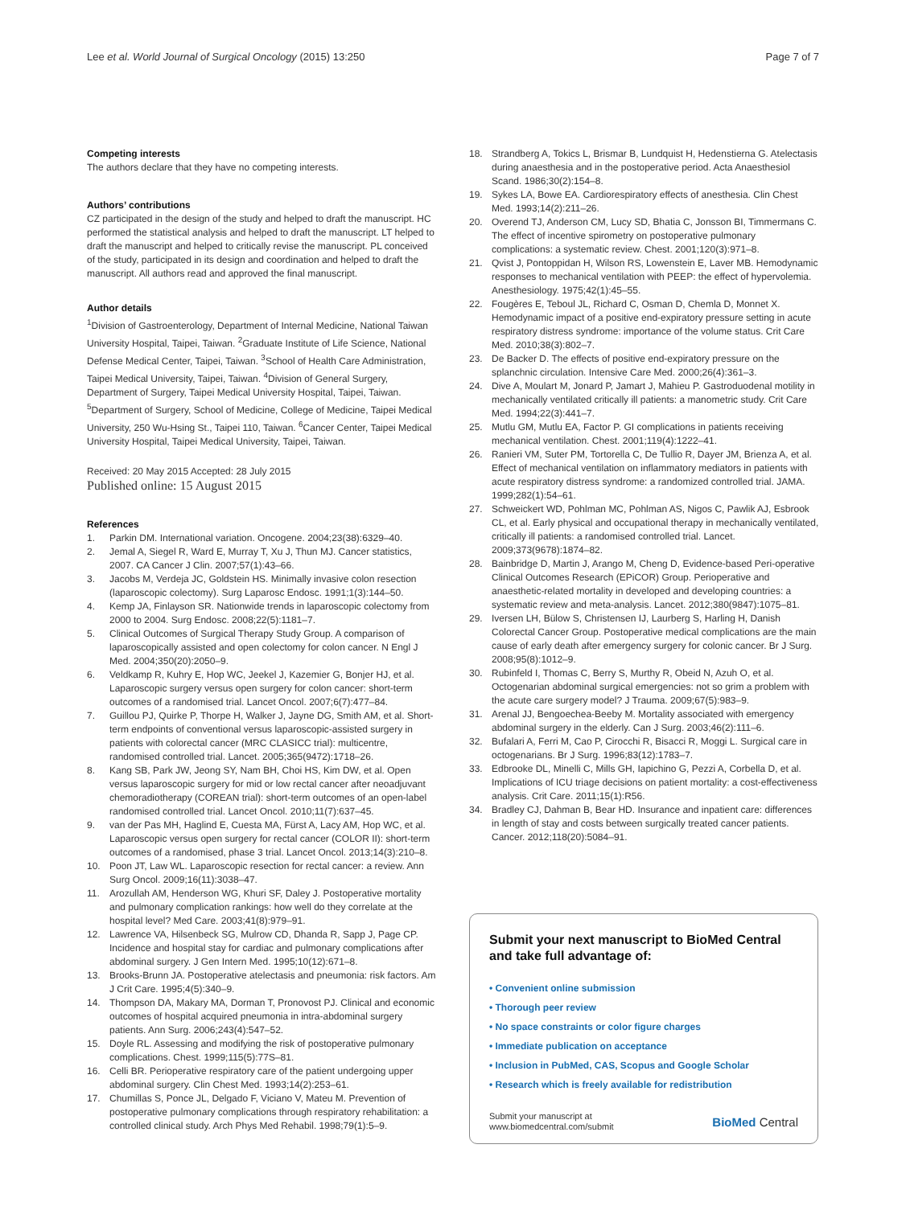Lee et al. World Journal of Surgical Oncology (2015) 13:250
Page 7 of 7
Competing interests
The authors declare that they have no competing interests.
Authors’ contributions
CZ participated in the design of the study and helped to draft the manuscript. HC performed the statistical analysis and helped to draft the manuscript. LT helped to draft the manuscript and helped to critically revise the manuscript. PL conceived of the study, participated in its design and coordination and helped to draft the manuscript. All authors read and approved the final manuscript.
Author details
<sup>1</sup> Division of Gastroenterology, Department of Internal Medicine, National Taiwan University Hospital, Taipei, Taiwan. <sup>2</sup>Graduate Institute of Life Science, National Defense Medical Center, Taipei, Taiwan. <sup>3</sup>School of Health Care Administration, Taipei Medical University, Taipei, Taiwan. <sup>4</sup>Division of General Surgery, Department of Surgery, Taipei Medical University Hospital, Taipei, Taiwan. <sup>5</sup>Department of Surgery, School of Medicine, College of Medicine, Taipei Medical University, 250 Wu-Hsing St., Taipei 110, Taiwan. <sup>6</sup>Cancer Center, Taipei Medical University Hospital, Taipei Medical University, Taipei, Taiwan.
Received: 20 May 2015 Accepted: 28 July 2015
Published online: 15 August 2015
References
1. Parkin DM. International variation. Oncogene. 2004;23(38):6329–40.
2. Jemal A, Siegel R, Ward E, Murray T, Xu J, Thun MJ. Cancer statistics, 2007. CA Cancer J Clin. 2007;57(1):43–66.
3. Jacobs M, Verdeja JC, Goldstein HS. Minimally invasive colon resection (laparoscopic colectomy). Surg Laparosc Endosc. 1991;1(3):144–50.
4. Kemp JA, Finlayson SR. Nationwide trends in laparoscopic colectomy from 2000 to 2004. Surg Endosc. 2008;22(5):1181–7.
5. Clinical Outcomes of Surgical Therapy Study Group. A comparison of laparoscopically assisted and open colectomy for colon cancer. N Engl J Med. 2004;350(20):2050–9.
6. Veldkamp R, Kuhry E, Hop WC, Jeekel J, Kazemier G, Bonjer HJ, et al. Laparoscopic surgery versus open surgery for colon cancer: short-term outcomes of a randomised trial. Lancet Oncol. 2007;6(7):477–84.
7. Guillou PJ, Quirke P, Thorpe H, Walker J, Jayne DG, Smith AM, et al. Short-term endpoints of conventional versus laparoscopic-assisted surgery in patients with colorectal cancer (MRC CLASICC trial): multicentre, randomised controlled trial. Lancet. 2005;365(9472):1718–26.
8. Kang SB, Park JW, Jeong SY, Nam BH, Choi HS, Kim DW, et al. Open versus laparoscopic surgery for mid or low rectal cancer after neoadjuvant chemoradiotherapy (COREAN trial): short-term outcomes of an open-label randomised controlled trial. Lancet Oncol. 2010;11(7):637–45.
9. van der Pas MH, Haglind E, Cuesta MA, Fürst A, Lacy AM, Hop WC, et al. Laparoscopic versus open surgery for rectal cancer (COLOR II): short-term outcomes of a randomised, phase 3 trial. Lancet Oncol. 2013;14(3):210–8.
10. Poon JT, Law WL. Laparoscopic resection for rectal cancer: a review. Ann Surg Oncol. 2009;16(11):3038–47.
11. Arozullah AM, Henderson WG, Khuri SF, Daley J. Postoperative mortality and pulmonary complication rankings: how well do they correlate at the hospital level? Med Care. 2003;41(8):979–91.
12. Lawrence VA, Hilsenbeck SG, Mulrow CD, Dhanda R, Sapp J, Page CP. Incidence and hospital stay for cardiac and pulmonary complications after abdominal surgery. J Gen Intern Med. 1995;10(12):671–8.
13. Brooks-Brunn JA. Postoperative atelectasis and pneumonia: risk factors. Am J Crit Care. 1995;4(5):340–9.
14. Thompson DA, Makary MA, Dorman T, Pronovost PJ. Clinical and economic outcomes of hospital acquired pneumonia in intra-abdominal surgery patients. Ann Surg. 2006;243(4):547–52.
15. Doyle RL. Assessing and modifying the risk of postoperative pulmonary complications. Chest. 1999;115(5):77S–81.
16. Celli BR. Perioperative respiratory care of the patient undergoing upper abdominal surgery. Clin Chest Med. 1993;14(2):253–61.
17. Chumillas S, Ponce JL, Delgado F, Viciano V, Mateu M. Prevention of postoperative pulmonary complications through respiratory rehabilitation: a controlled clinical study. Arch Phys Med Rehabil. 1998;79(1):5–9.
18. Strandberg A, Tokics L, Brismar B, Lundquist H, Hedenstierna G. Atelectasis during anaesthesia and in the postoperative period. Acta Anaesthesiol Scand. 1986;30(2):154–8.
19. Sykes LA, Bowe EA. Cardiorespiratory effects of anesthesia. Clin Chest Med. 1993;14(2):211–26.
20. Overend TJ, Anderson CM, Lucy SD, Bhatia C, Jonsson BI, Timmermans C. The effect of incentive spirometry on postoperative pulmonary complications: a systematic review. Chest. 2001;120(3):971–8.
21. Qvist J, Pontoppidan H, Wilson RS, Lowenstein E, Laver MB. Hemodynamic responses to mechanical ventilation with PEEP: the effect of hypervolemia. Anesthesiology. 1975;42(1):45–55.
22. Fougères E, Teboul JL, Richard C, Osman D, Chemla D, Monnet X. Hemodynamic impact of a positive end-expiratory pressure setting in acute respiratory distress syndrome: importance of the volume status. Crit Care Med. 2010;38(3):802–7.
23. De Backer D. The effects of positive end-expiratory pressure on the splanchnic circulation. Intensive Care Med. 2000;26(4):361–3.
24. Dive A, Moulart M, Jonard P, Jamart J, Mahieu P. Gastroduodenal motility in mechanically ventilated critically ill patients: a manometric study. Crit Care Med. 1994;22(3):441–7.
25. Mutlu GM, Mutlu EA, Factor P. GI complications in patients receiving mechanical ventilation. Chest. 2001;119(4):1222–41.
26. Ranieri VM, Suter PM, Tortorella C, De Tullio R, Dayer JM, Brienza A, et al. Effect of mechanical ventilation on inflammatory mediators in patients with acute respiratory distress syndrome: a randomized controlled trial. JAMA. 1999;282(1):54–61.
27. Schweickert WD, Pohlman MC, Pohlman AS, Nigos C, Pawlik AJ, Esbrook CL, et al. Early physical and occupational therapy in mechanically ventilated, critically ill patients: a randomised controlled trial. Lancet. 2009;373(9678):1874–82.
28. Bainbridge D, Martin J, Arango M, Cheng D, Evidence-based Peri-operative Clinical Outcomes Research (EPiCOR) Group. Perioperative and anaesthetic-related mortality in developed and developing countries: a systematic review and meta-analysis. Lancet. 2012;380(9847):1075–81.
29. Iversen LH, Bülow S, Christensen IJ, Laurberg S, Harling H, Danish Colorectal Cancer Group. Postoperative medical complications are the main cause of early death after emergency surgery for colonic cancer. Br J Surg. 2008;95(8):1012–9.
30. Rubinfeld I, Thomas C, Berry S, Murthy R, Obeid N, Azuh O, et al. Octogenarian abdominal surgical emergencies: not so grim a problem with the acute care surgery model? J Trauma. 2009;67(5):983–9.
31. Arenal JJ, Bengoechea-Beeby M. Mortality associated with emergency abdominal surgery in the elderly. Can J Surg. 2003;46(2):111–6.
32. Bufalari A, Ferri M, Cao P, Cirocchi R, Bisacci R, Moggi L. Surgical care in octogenarians. Br J Surg. 1996;83(12):1783–7.
33. Edbrooke DL, Minelli C, Mills GH, Iapichino G, Pezzi A, Corbella D, et al. Implications of ICU triage decisions on patient mortality: a cost-effectiveness analysis. Crit Care. 2011;15(1):R56.
34. Bradley CJ, Dahman B, Bear HD. Insurance and inpatient care: differences in length of stay and costs between surgically treated cancer patients. Cancer. 2012;118(20):5084–91.
Submit your next manuscript to BioMed Central and take full advantage of:
• Convenient online submission
• Thorough peer review
• No space constraints or color figure charges
• Immediate publication on acceptance
• Inclusion in PubMed, CAS, Scopus and Google Scholar
• Research which is freely available for redistribution
Submit your manuscript at
www.biomedcentral.com/submit
BioMed Central